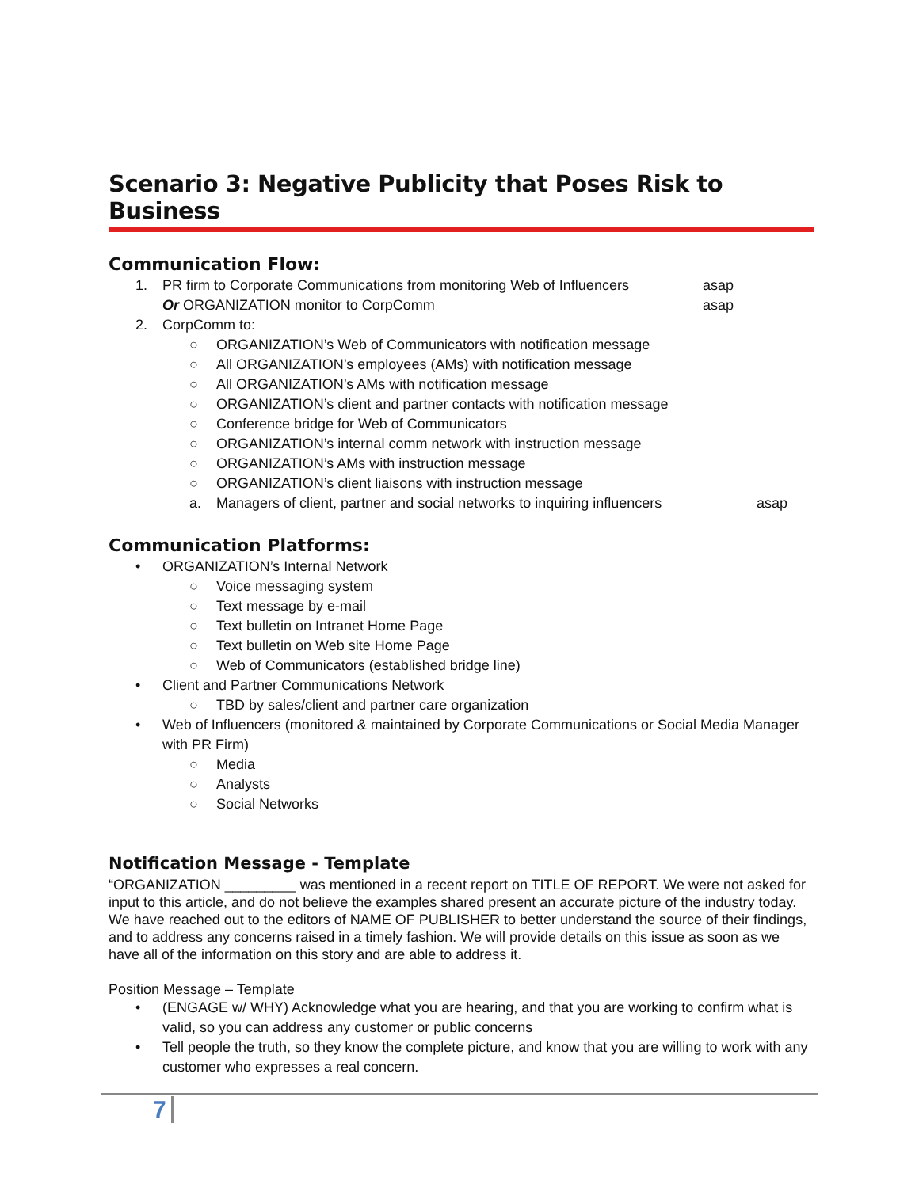Scenario 3: Negative Publicity that Poses Risk to Business
Communication Flow:
1. PR firm to Corporate Communications from monitoring Web of Influencers asap
Or ORGANIZATION monitor to CorpComm asap
2. CorpComm to:
○ ORGANIZATION’s Web of Communicators with notification message
○ All ORGANIZATION’s employees (AMs) with notification message
○ All ORGANIZATION’s AMs with notification message
○ ORGANIZATION’s client and partner contacts with notification message
○ Conference bridge for Web of Communicators
○ ORGANIZATION’s internal comm network with instruction message
○ ORGANIZATION’s AMs with instruction message
○ ORGANIZATION’s client liaisons with instruction message
a. Managers of client, partner and social networks to inquiring influencers asap
Communication Platforms:
• ORGANIZATION’s Internal Network
○ Voice messaging system
○ Text message by e-mail
○ Text bulletin on Intranet Home Page
○ Text bulletin on Web site Home Page
○ Web of Communicators (established bridge line)
• Client and Partner Communications Network
○ TBD by sales/client and partner care organization
• Web of Influencers (monitored & maintained by Corporate Communications or Social Media Manager with PR Firm)
○ Media
○ Analysts
○ Social Networks
Notification Message - Template
“ORGANIZATION _________ was mentioned in a recent report on TITLE OF REPORT. We were not asked for input to this article, and do not believe the examples shared present an accurate picture of the industry today. We have reached out to the editors of NAME OF PUBLISHER to better understand the source of their findings, and to address any concerns raised in a timely fashion. We will provide details on this issue as soon as we have all of the information on this story and are able to address it.
Position Message – Template
• (ENGAGE w/ WHY) Acknowledge what you are hearing, and that you are working to confirm what is valid, so you can address any customer or public concerns
• Tell people the truth, so they know the complete picture, and know that you are willing to work with any customer who expresses a real concern.
7